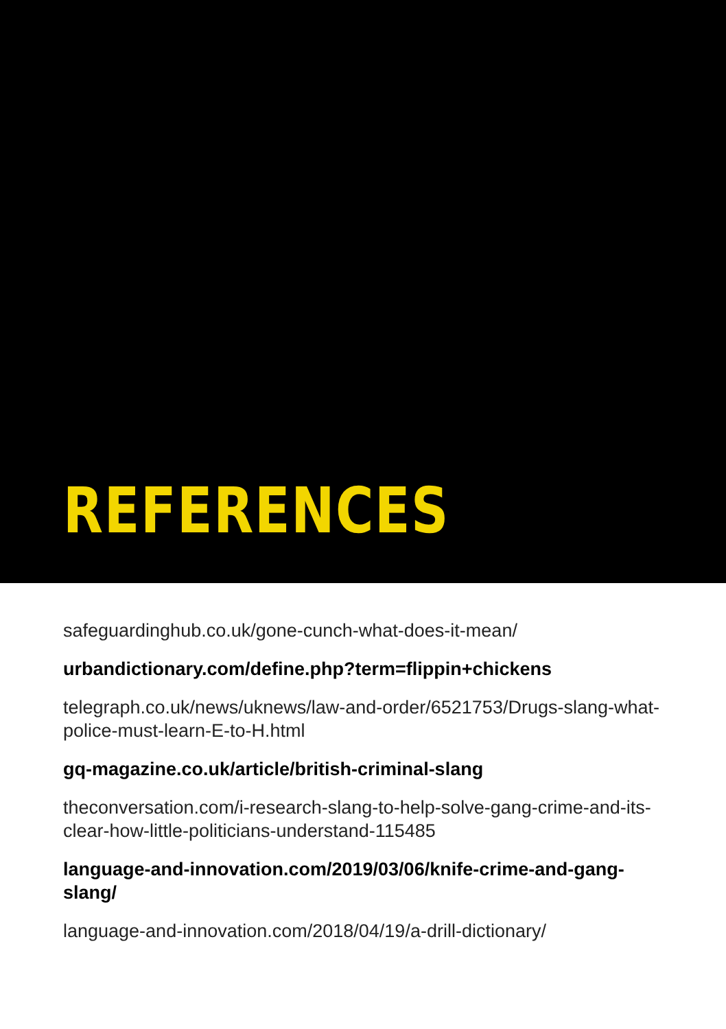REFERENCES
safeguardinghub.co.uk/gone-cunch-what-does-it-mean/
urbandictionary.com/define.php?term=flippin+chickens
telegraph.co.uk/news/uknews/law-and-order/6521753/Drugs-slang-what-police-must-learn-E-to-H.html
gq-magazine.co.uk/article/british-criminal-slang
theconversation.com/i-research-slang-to-help-solve-gang-crime-and-its-clear-how-little-politicians-understand-115485
language-and-innovation.com/2019/03/06/knife-crime-and-gang-slang/
language-and-innovation.com/2018/04/19/a-drill-dictionary/